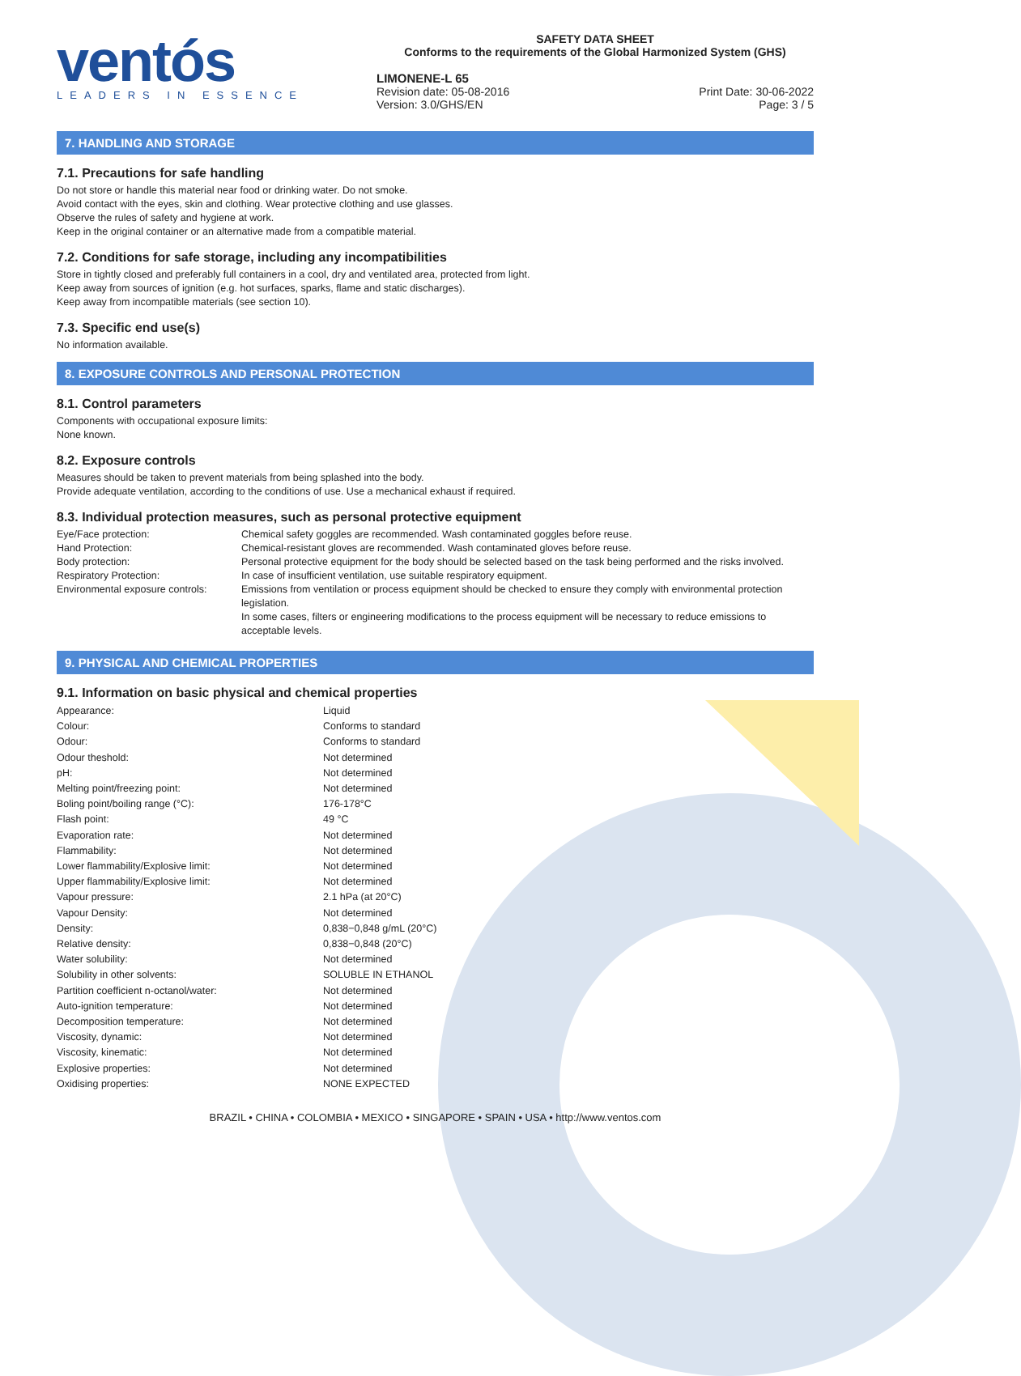ventós
LEADERS IN ESSENCE
SAFETY DATA SHEET
Conforms to the requirements of the Global Harmonized System (GHS)
LIMONENE-L 65
Revision date: 05-08-2016
Version: 3.0/GHS/EN Print Date: 30-06-2022
Page: 3 / 5
7. HANDLING AND STORAGE
7.1. Precautions for safe handling
Do not store or handle this material near food or drinking water. Do not smoke.
Avoid contact with the eyes, skin and clothing. Wear protective clothing and use glasses.
Observe the rules of safety and hygiene at work.
Keep in the original container or an alternative made from a compatible material.
7.2. Conditions for safe storage, including any incompatibilities
Store in tightly closed and preferably full containers in a cool, dry and ventilated area, protected from light.
Keep away from sources of ignition (e.g. hot surfaces, sparks, flame and static discharges).
Keep away from incompatible materials (see section 10).
7.3. Specific end use(s)
No information available.
8. EXPOSURE CONTROLS AND PERSONAL PROTECTION
8.1. Control parameters
Components with occupational exposure limits:
None known.
8.2. Exposure controls
Measures should be taken to prevent materials from being splashed into the body.
Provide adequate ventilation, according to the conditions of use. Use a mechanical exhaust if required.
8.3. Individual protection measures, such as personal protective equipment
| Eye/Face protection: | Chemical safety goggles are recommended. Wash contaminated goggles before reuse. |
| Hand Protection: | Chemical-resistant gloves are recommended. Wash contaminated gloves before reuse. |
| Body protection: | Personal protective equipment for the body should be selected based on the task being performed and the risks involved. |
| Respiratory Protection: | In case of insufficient ventilation, use suitable respiratory equipment. |
| Environmental exposure controls: | Emissions from ventilation or process equipment should be checked to ensure they comply with environmental protection legislation. In some cases, filters or engineering modifications to the process equipment will be necessary to reduce emissions to acceptable levels. |
9. PHYSICAL AND CHEMICAL PROPERTIES
9.1. Information on basic physical and chemical properties
| Appearance: | Liquid |
| Colour: | Conforms to standard |
| Odour: | Conforms to standard |
| Odour theshold: | Not determined |
| pH: | Not determined |
| Melting point/freezing point: | Not determined |
| Boling point/boiling range (°C): | 176-178°C |
| Flash point: | 49 °C |
| Evaporation rate: | Not determined |
| Flammability: | Not determined |
| Lower flammability/Explosive limit: | Not determined |
| Upper flammability/Explosive limit: | Not determined |
| Vapour pressure: | 2.1 hPa (at 20°C) |
| Vapour Density: | Not determined |
| Density: | 0,838−0,848 g/mL (20°C) |
| Relative density: | 0,838−0,848 (20°C) |
| Water solubility: | Not determined |
| Solubility in other solvents: | SOLUBLE IN ETHANOL |
| Partition coefficient n-octanol/water: | Not determined |
| Auto-ignition temperature: | Not determined |
| Decomposition temperature: | Not determined |
| Viscosity, dynamic: | Not determined |
| Viscosity, kinematic: | Not determined |
| Explosive properties: | Not determined |
| Oxidising properties: | NONE EXPECTED |
BRAZIL • CHINA • COLOMBIA • MEXICO • SINGAPORE • SPAIN • USA • http://www.ventos.com